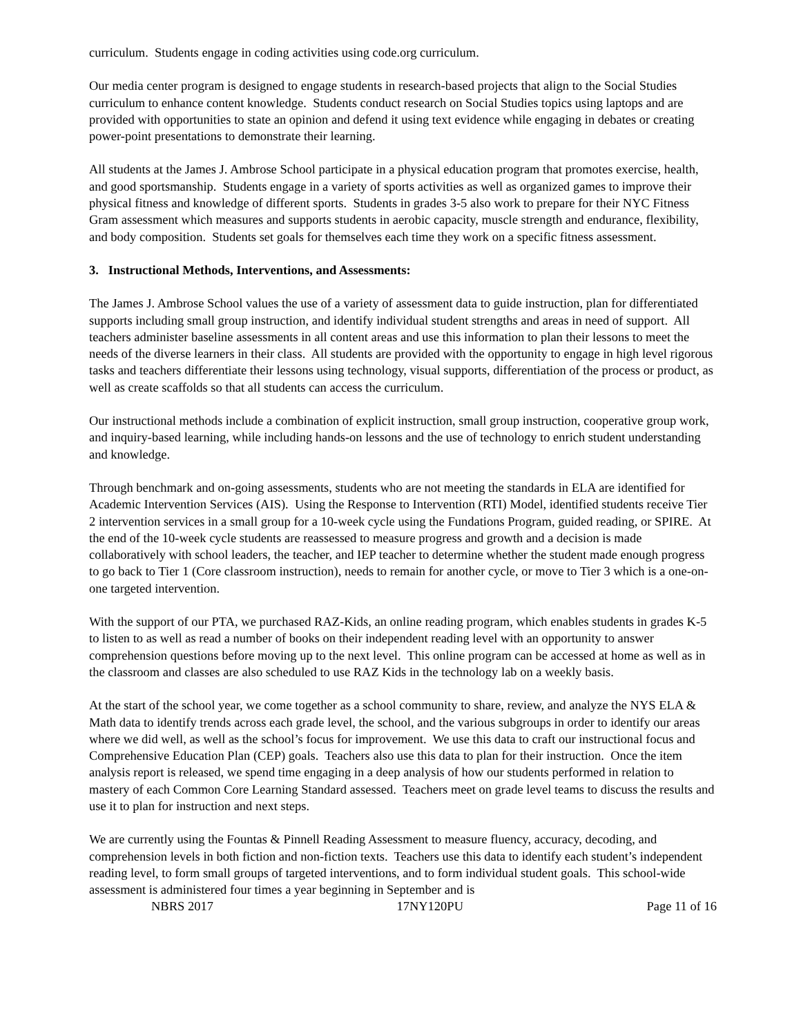curriculum. Students engage in coding activities using code.org curriculum.
Our media center program is designed to engage students in research-based projects that align to the Social Studies curriculum to enhance content knowledge. Students conduct research on Social Studies topics using laptops and are provided with opportunities to state an opinion and defend it using text evidence while engaging in debates or creating power-point presentations to demonstrate their learning.
All students at the James J. Ambrose School participate in a physical education program that promotes exercise, health, and good sportsmanship. Students engage in a variety of sports activities as well as organized games to improve their physical fitness and knowledge of different sports. Students in grades 3-5 also work to prepare for their NYC Fitness Gram assessment which measures and supports students in aerobic capacity, muscle strength and endurance, flexibility, and body composition. Students set goals for themselves each time they work on a specific fitness assessment.
3. Instructional Methods, Interventions, and Assessments:
The James J. Ambrose School values the use of a variety of assessment data to guide instruction, plan for differentiated supports including small group instruction, and identify individual student strengths and areas in need of support. All teachers administer baseline assessments in all content areas and use this information to plan their lessons to meet the needs of the diverse learners in their class. All students are provided with the opportunity to engage in high level rigorous tasks and teachers differentiate their lessons using technology, visual supports, differentiation of the process or product, as well as create scaffolds so that all students can access the curriculum.
Our instructional methods include a combination of explicit instruction, small group instruction, cooperative group work, and inquiry-based learning, while including hands-on lessons and the use of technology to enrich student understanding and knowledge.
Through benchmark and on-going assessments, students who are not meeting the standards in ELA are identified for Academic Intervention Services (AIS). Using the Response to Intervention (RTI) Model, identified students receive Tier 2 intervention services in a small group for a 10-week cycle using the Fundations Program, guided reading, or SPIRE. At the end of the 10-week cycle students are reassessed to measure progress and growth and a decision is made collaboratively with school leaders, the teacher, and IEP teacher to determine whether the student made enough progress to go back to Tier 1 (Core classroom instruction), needs to remain for another cycle, or move to Tier 3 which is a one-on-one targeted intervention.
With the support of our PTA, we purchased RAZ-Kids, an online reading program, which enables students in grades K-5 to listen to as well as read a number of books on their independent reading level with an opportunity to answer comprehension questions before moving up to the next level. This online program can be accessed at home as well as in the classroom and classes are also scheduled to use RAZ Kids in the technology lab on a weekly basis.
At the start of the school year, we come together as a school community to share, review, and analyze the NYS ELA & Math data to identify trends across each grade level, the school, and the various subgroups in order to identify our areas where we did well, as well as the school’s focus for improvement. We use this data to craft our instructional focus and Comprehensive Education Plan (CEP) goals. Teachers also use this data to plan for their instruction. Once the item analysis report is released, we spend time engaging in a deep analysis of how our students performed in relation to mastery of each Common Core Learning Standard assessed. Teachers meet on grade level teams to discuss the results and use it to plan for instruction and next steps.
We are currently using the Fountas & Pinnell Reading Assessment to measure fluency, accuracy, decoding, and comprehension levels in both fiction and non-fiction texts. Teachers use this data to identify each student’s independent reading level, to form small groups of targeted interventions, and to form individual student goals. This school-wide assessment is administered four times a year beginning in September and is
NBRS 2017 17NY120PU Page 11 of 16